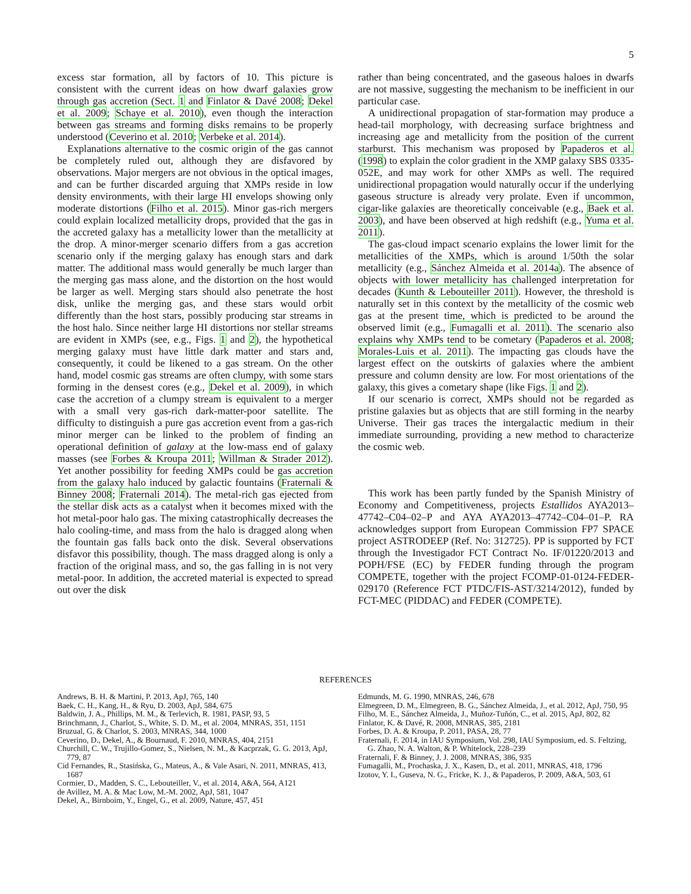5
excess star formation, all by factors of 10. This picture is consistent with the current ideas on how dwarf galaxies grow through gas accretion (Sect. 1 and Finlator & Davé 2008; Dekel et al. 2009; Schaye et al. 2010), even though the interaction between gas streams and forming disks remains to be properly understood (Ceverino et al. 2010; Verbeke et al. 2014).
Explanations alternative to the cosmic origin of the gas cannot be completely ruled out, although they are disfavored by observations. Major mergers are not obvious in the optical images, and can be further discarded arguing that XMPs reside in low density environments, with their large HI envelops showing only moderate distortions (Filho et al. 2015). Minor gas-rich mergers could explain localized metallicity drops, provided that the gas in the accreted galaxy has a metallicity lower than the metallicity at the drop. A minor-merger scenario differs from a gas accretion scenario only if the merging galaxy has enough stars and dark matter. The additional mass would generally be much larger than the merging gas mass alone, and the distortion on the host would be larger as well. Merging stars should also penetrate the host disk, unlike the merging gas, and these stars would orbit differently than the host stars, possibly producing star streams in the host halo. Since neither large HI distortions nor stellar streams are evident in XMPs (see, e.g., Figs. 1 and 2), the hypothetical merging galaxy must have little dark matter and stars and, consequently, it could be likened to a gas stream. On the other hand, model cosmic gas streams are often clumpy, with some stars forming in the densest cores (e.g., Dekel et al. 2009), in which case the accretion of a clumpy stream is equivalent to a merger with a small very gas-rich dark-matter-poor satellite. The difficulty to distinguish a pure gas accretion event from a gas-rich minor merger can be linked to the problem of finding an operational definition of galaxy at the low-mass end of galaxy masses (see Forbes & Kroupa 2011; Willman & Strader 2012). Yet another possibility for feeding XMPs could be gas accretion from the galaxy halo induced by galactic fountains (Fraternali & Binney 2008; Fraternali 2014). The metal-rich gas ejected from the stellar disk acts as a catalyst when it becomes mixed with the hot metal-poor halo gas. The mixing catastrophically decreases the halo cooling-time, and mass from the halo is dragged along when the fountain gas falls back onto the disk. Several observations disfavor this possibility, though. The mass dragged along is only a fraction of the original mass, and so, the gas falling in is not very metal-poor. In addition, the accreted material is expected to spread out over the disk
rather than being concentrated, and the gaseous haloes in dwarfs are not massive, suggesting the mechanism to be inefficient in our particular case.
A unidirectional propagation of star-formation may produce a head-tail morphology, with decreasing surface brightness and increasing age and metallicity from the position of the current starburst. This mechanism was proposed by Papaderos et al. (1998) to explain the color gradient in the XMP galaxy SBS 0335-052E, and may work for other XMPs as well. The required unidirectional propagation would naturally occur if the underlying gaseous structure is already very prolate. Even if uncommon, cigar-like galaxies are theoretically conceivable (e.g., Baek et al. 2003), and have been observed at high redshift (e.g., Yuma et al. 2011).
The gas-cloud impact scenario explains the lower limit for the metallicities of the XMPs, which is around 1/50th the solar metallicity (e.g., Sánchez Almeida et al. 2014a). The absence of objects with lower metallicity has challenged interpretation for decades (Kunth & Lebouteiller 2011). However, the threshold is naturally set in this context by the metallicity of the cosmic web gas at the present time, which is predicted to be around the observed limit (e.g., Fumagalli et al. 2011). The scenario also explains why XMPs tend to be cometary (Papaderos et al. 2008; Morales-Luis et al. 2011). The impacting gas clouds have the largest effect on the outskirts of galaxies where the ambient pressure and column density are low. For most orientations of the galaxy, this gives a cometary shape (like Figs. 1 and 2).
If our scenario is correct, XMPs should not be regarded as pristine galaxies but as objects that are still forming in the nearby Universe. Their gas traces the intergalactic medium in their immediate surrounding, providing a new method to characterize the cosmic web.
This work has been partly funded by the Spanish Ministry of Economy and Competitiveness, projects Estallidos AYA2013–47742–C04–02–P and AYA AYA2013–47742–C04–01–P. RA acknowledges support from European Commission FP7 SPACE project ASTRODEEP (Ref. No: 312725). PP is supported by FCT through the Investigador FCT Contract No. IF/01220/2013 and POPH/FSE (EC) by FEDER funding through the program COMPETE, together with the project FCOMP-01-0124-FEDER-029170 (Reference FCT PTDC/FIS-AST/3214/2012), funded by FCT-MEC (PIDDAC) and FEDER (COMPETE).
REFERENCES
Andrews, B. H. & Martini, P. 2013, ApJ, 765, 140
Baek, C. H., Kang, H., & Ryu, D. 2003, ApJ, 584, 675
Baldwin, J. A., Phillips, M. M., & Terlevich, R. 1981, PASP, 93, 5
Brinchmann, J., Charlot, S., White, S. D. M., et al. 2004, MNRAS, 351, 1151
Bruzual, G. & Charlot, S. 2003, MNRAS, 344, 1000
Ceverino, D., Dekel, A., & Bournaud, F. 2010, MNRAS, 404, 2151
Churchill, C. W., Trujillo-Gomez, S., Nielsen, N. M., & Kacprzak, G. G. 2013, ApJ, 779, 87
Cid Fernandes, R., Stasińska, G., Mateus, A., & Vale Asari, N. 2011, MNRAS, 413, 1687
Cormier, D., Madden, S. C., Lebouteiller, V., et al. 2014, A&A, 564, A121
de Avillez, M. A. & Mac Low, M.-M. 2002, ApJ, 581, 1047
Dekel, A., Birnboim, Y., Engel, G., et al. 2009, Nature, 457, 451
Edmunds, M. G. 1990, MNRAS, 246, 678
Elmegreen, D. M., Elmegreen, B. G., Sánchez Almeida, J., et al. 2012, ApJ, 750, 95
Filho, M. E., Sánchez Almeida, J., Muñoz-Tuñón, C., et al. 2015, ApJ, 802, 82
Finlator, K. & Davé, R. 2008, MNRAS, 385, 2181
Forbes, D. A. & Kroupa, P. 2011, PASA, 28, 77
Fraternali, F. 2014, in IAU Symposium, Vol. 298, IAU Symposium, ed. S. Feltzing, G. Zhao, N. A. Walton, & P. Whitelock, 228–239
Fraternali, F. & Binney, J. J. 2008, MNRAS, 386, 935
Fumagalli, M., Prochaska, J. X., Kasen, D., et al. 2011, MNRAS, 418, 1796
Izotov, Y. I., Guseva, N. G., Fricke, K. J., & Papaderos, P. 2009, A&A, 503, 61